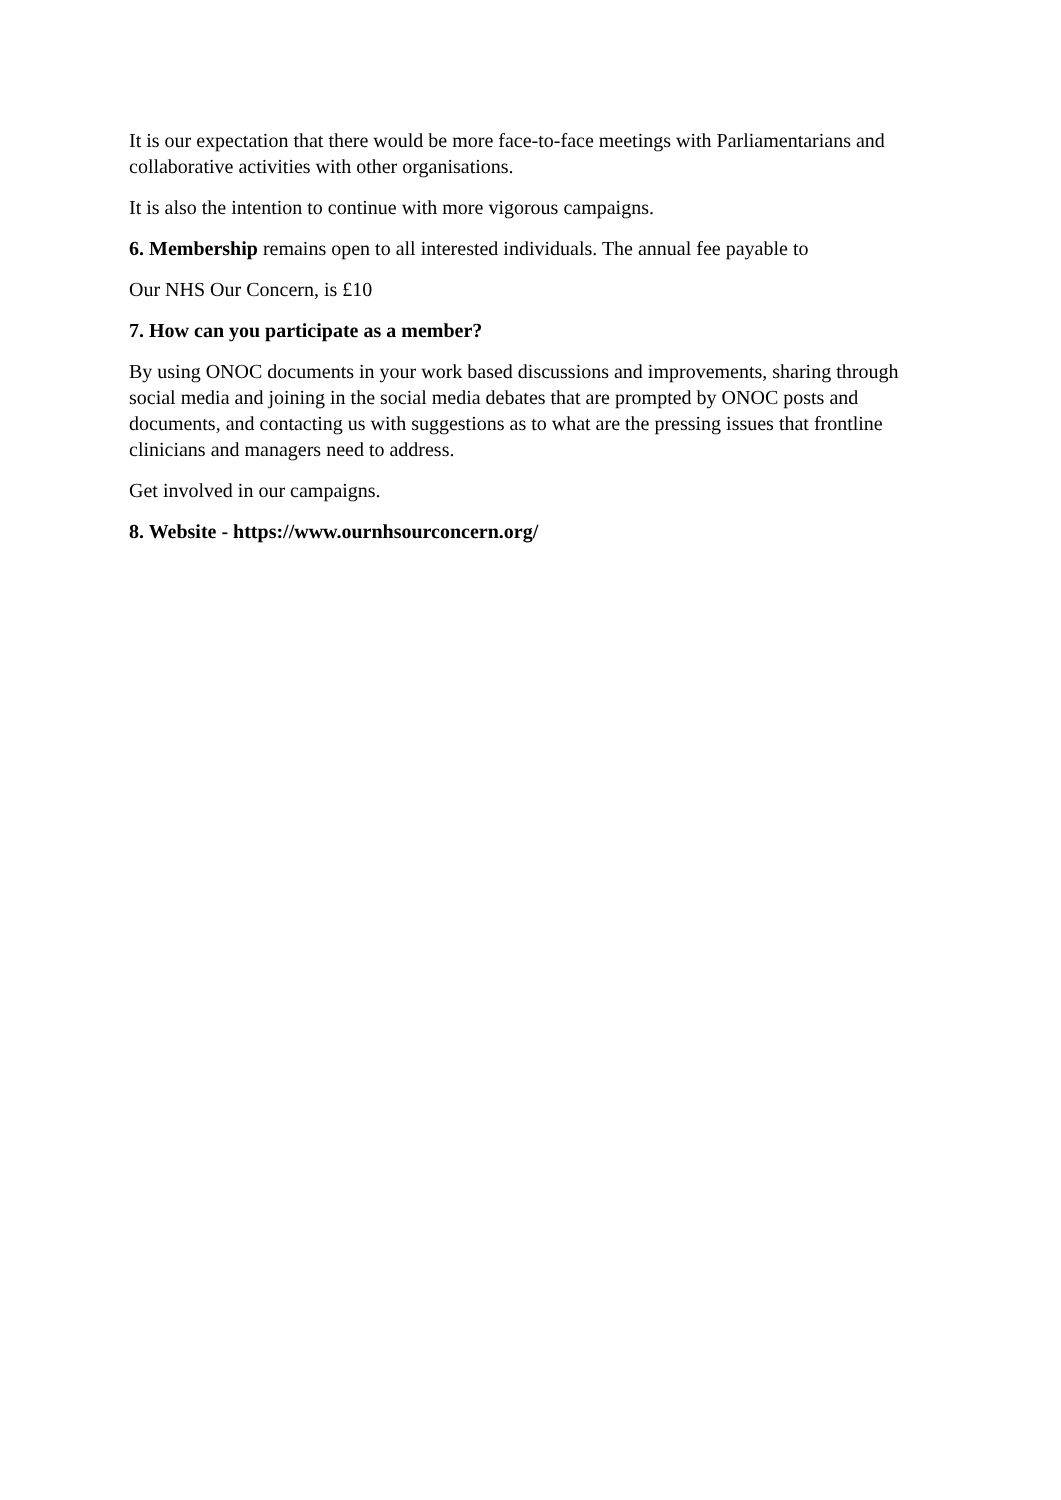It is our expectation that there would be more face-to-face meetings with Parliamentarians and collaborative activities with other organisations.
It is also the intention to continue with more vigorous campaigns.
6. Membership remains open to all interested individuals. The annual fee payable to
Our NHS Our Concern, is £10
7. How can you participate as a member?
By using ONOC documents in your work based discussions and improvements, sharing through social media and joining in the social media debates that are prompted by ONOC posts and documents, and contacting us with suggestions as to what are the pressing issues that frontline clinicians and managers need to address.
Get involved in our campaigns.
8. Website - https://www.ournhsourconcern.org/